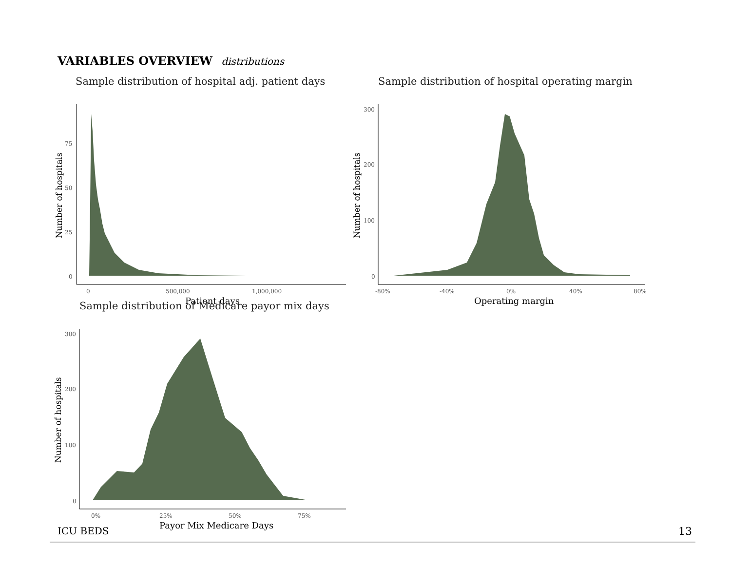VARIABLES OVERVIEW distributions
Sample distribution of hospital adj. patient days
Number of hospitals
75
50
25
0
0
500,000
1,000,000
Patient days
Sample distribution of hospital operating margin
Number of hospitals
300
200
100
0
-80%
-40%
0%
40%
80%
Operating margin
Sample distribution of Medicare payor mix days
Number of hospitals
300
200
100
0
0%
25%
50%
75%
Payor Mix Medicare Days
ICU BEDS 13